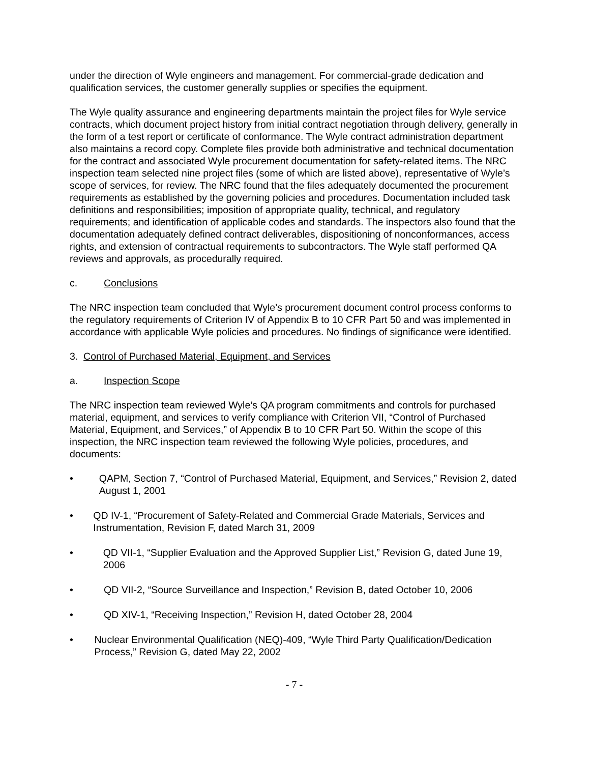under the direction of Wyle engineers and management. For commercial-grade dedication and qualification services, the customer generally supplies or specifies the equipment.
The Wyle quality assurance and engineering departments maintain the project files for Wyle service contracts, which document project history from initial contract negotiation through delivery, generally in the form of a test report or certificate of conformance. The Wyle contract administration department also maintains a record copy. Complete files provide both administrative and technical documentation for the contract and associated Wyle procurement documentation for safety-related items. The NRC inspection team selected nine project files (some of which are listed above), representative of Wyle’s scope of services, for review. The NRC found that the files adequately documented the procurement requirements as established by the governing policies and procedures. Documentation included task definitions and responsibilities; imposition of appropriate quality, technical, and regulatory requirements; and identification of applicable codes and standards. The inspectors also found that the documentation adequately defined contract deliverables, dispositioning of nonconformances, access rights, and extension of contractual requirements to subcontractors. The Wyle staff performed QA reviews and approvals, as procedurally required.
c. Conclusions
The NRC inspection team concluded that Wyle’s procurement document control process conforms to the regulatory requirements of Criterion IV of Appendix B to 10 CFR Part 50 and was implemented in accordance with applicable Wyle policies and procedures. No findings of significance were identified.
3. Control of Purchased Material, Equipment, and Services
a. Inspection Scope
The NRC inspection team reviewed Wyle’s QA program commitments and controls for purchased material, equipment, and services to verify compliance with Criterion VII, “Control of Purchased Material, Equipment, and Services,” of Appendix B to 10 CFR Part 50. Within the scope of this inspection, the NRC inspection team reviewed the following Wyle policies, procedures, and documents:
• QAPM, Section 7, “Control of Purchased Material, Equipment, and Services,” Revision 2, dated August 1, 2001
• QD IV-1, “Procurement of Safety-Related and Commercial Grade Materials, Services and Instrumentation, Revision F, dated March 31, 2009
• QD VII-1, “Supplier Evaluation and the Approved Supplier List,” Revision G, dated June 19, 2006
• QD VII-2, “Source Surveillance and Inspection,” Revision B, dated October 10, 2006
• QD XIV-1, “Receiving Inspection,” Revision H, dated October 28, 2004
• Nuclear Environmental Qualification (NEQ)-409, “Wyle Third Party Qualification/Dedication Process,” Revision G, dated May 22, 2002
- 7 -